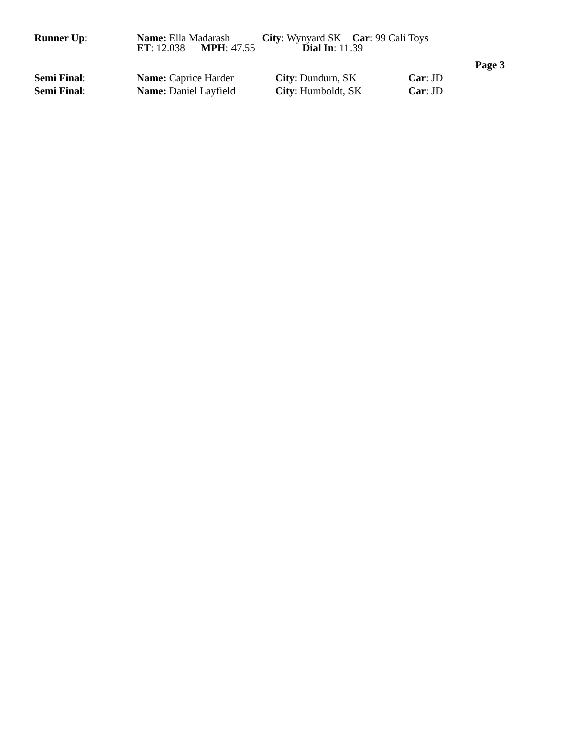Runner Up: Name: Ella Madarash City: Wynyard SK Car: 99 Cali Toys
ET: 12.038 MPH: 47.55 Dial In: 11.39
Page 3
Semi Final: Name: Caprice Harder City: Dundurn, SK Car: JD
Semi Final: Name: Daniel Layfield City: Humboldt, SK Car: JD